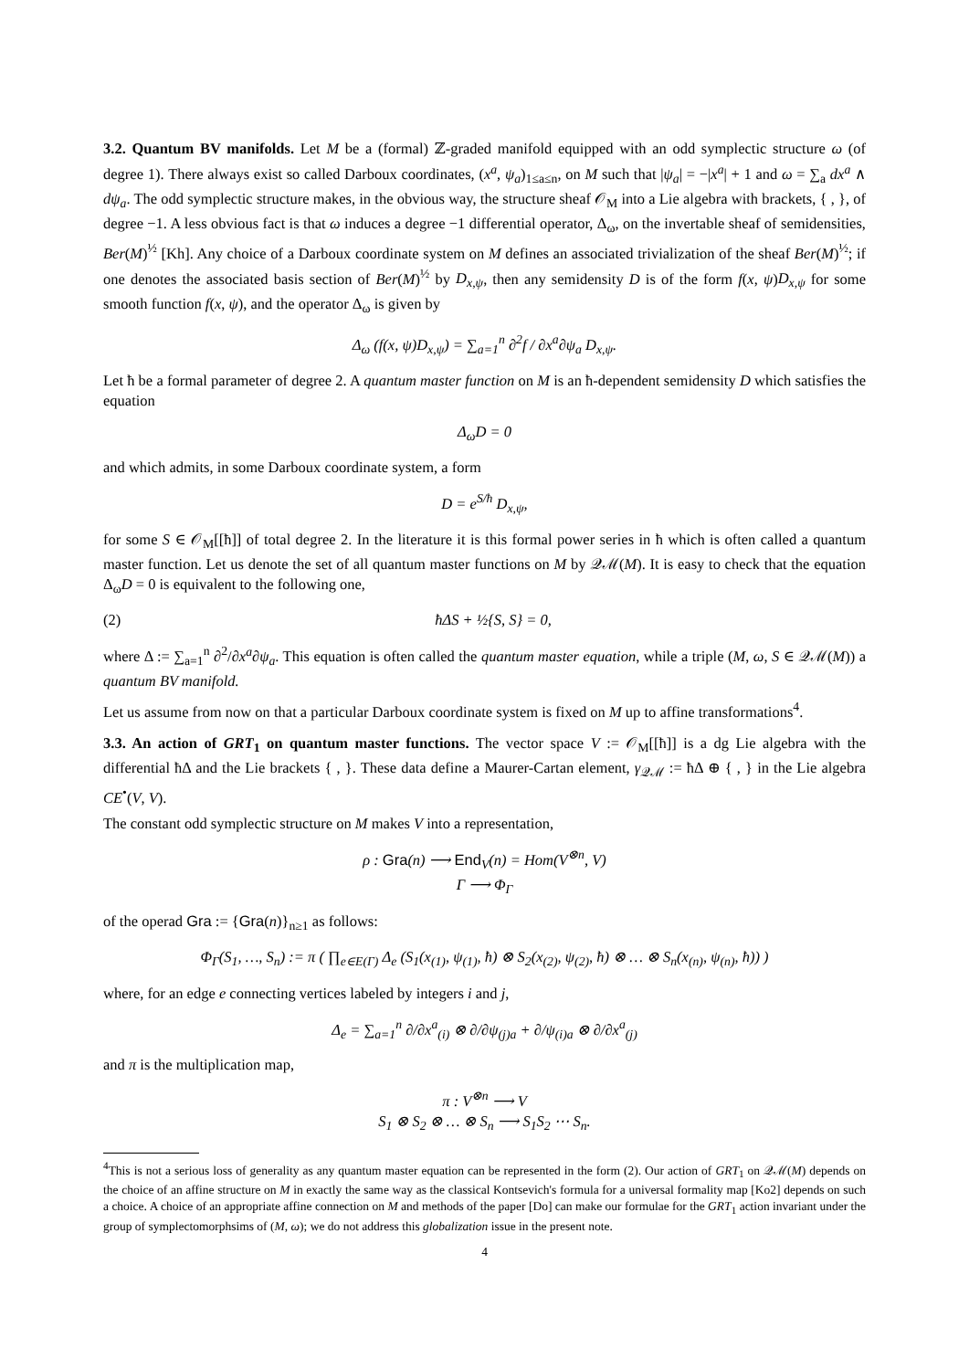3.2. Quantum BV manifolds. Let M be a (formal) ℤ-graded manifold equipped with an odd symplectic structure ω (of degree 1). There always exist so called Darboux coordinates, (x<sup>a</sup>, ψ<sub>a</sub>)<sub>1≤a≤n</sub>, on M such that |ψ<sub>a</sub>| = −|x<sup>a</sup>| + 1 and ω = ∑<sub>a</sub> dx<sup>a</sup> ∧ dψ<sub>a</sub>. The odd symplectic structure makes, in the obvious way, the structure sheaf 𝒪<sub>M</sub> into a Lie algebra with brackets, { , }, of degree −1. A less obvious fact is that ω induces a degree −1 differential operator, Δ<sub>ω</sub>, on the invertable sheaf of semidensities, Ber(M)<sup>½</sup> [Kh]. Any choice of a Darboux coordinate system on M defines an associated trivialization of the sheaf Ber(M)<sup>½</sup>; if one denotes the associated basis section of Ber(M)<sup>½</sup> by D<sub>x,ψ</sub>, then any semidensity D is of the form f(x, ψ)D<sub>x,ψ</sub> for some smooth function f(x, ψ), and the operator Δ<sub>ω</sub> is given by
Δ<sub>ω</sub> (f(x, ψ)D<sub>x,ψ</sub>) = ∑<sub>a=1</sub><sup>n</sup> ∂<sup>2</sup>f / ∂x<sup>a</sup>∂ψ<sub>a</sub> D<sub>x,ψ</sub>.
Let ħ be a formal parameter of degree 2. A quantum master function on M is an ħ-dependent semidensity D which satisfies the equation
Δ<sub>ω</sub>D = 0
and which admits, in some Darboux coordinate system, a form
D = e<sup>S/ħ</sup> D<sub>x,ψ</sub>,
for some S ∈ 𝒪<sub>M</sub>[[ħ]] of total degree 2. In the literature it is this formal power series in ħ which is often called a quantum master function. Let us denote the set of all quantum master functions on M by 𝒬ℳ(M). It is easy to check that the equation Δ<sub>ω</sub>D = 0 is equivalent to the following one,
(2) ħΔS + ½{S, S} = 0,
where Δ := ∑<sub>a=1</sub><sup>n</sup> ∂<sup>2</sup>/∂x<sup>a</sup>∂ψ<sub>a</sub>. This equation is often called the quantum master equation, while a triple (M, ω, S ∈ 𝒬ℳ(M)) a quantum BV manifold.
Let us assume from now on that a particular Darboux coordinate system is fixed on M up to affine transformations<sup>4</sup>.
3.3. An action of GRT<sub>1</sub> on quantum master functions. The vector space V := 𝒪<sub>M</sub>[[ħ]] is a dg Lie algebra with the differential ħΔ and the Lie brackets { , }. These data define a Maurer-Cartan element, γ<sub>𝒬ℳ</sub> := ħΔ ⊕ { , } in the Lie algebra CE<sup>•</sup>(V, V).
The constant odd symplectic structure on M makes V into a representation,
ρ : Gra(n) ⟶ End<sub>V</sub>(n) = Hom(V<sup>⊗n</sup>, V)
Γ ⟶ Φ<sub>Γ</sub>
of the operad Gra := {Gra(n)}<sub>n≥1</sub> as follows:
Φ<sub>Γ</sub>(S<sub>1</sub>, …, S<sub>n</sub>) := π ( ∏<sub>e∈E(Γ)</sub> Δ<sub>e</sub> (S<sub>1</sub>(x<sub>(1)</sub>, ψ<sub>(1)</sub>, ħ) ⊗ S<sub>2</sub>(x<sub>(2)</sub>, ψ<sub>(2)</sub>, ħ) ⊗ … ⊗ S<sub>n</sub>(x<sub>(n)</sub>, ψ<sub>(n)</sub>, ħ)) )
where, for an edge e connecting vertices labeled by integers i and j,
Δ<sub>e</sub> = ∑<sub>a=1</sub><sup>n</sup> ∂/∂x<sup>a</sup><sub>(i)</sub> ⊗ ∂/∂ψ<sub>(j)a</sub> + ∂/ψ<sub>(i)a</sub> ⊗ ∂/∂x<sup>a</sup><sub>(j)</sub>
and π is the multiplication map,
π : V<sup>⊗n</sup> ⟶ V
S<sub>1</sub> ⊗ S<sub>2</sub> ⊗ … ⊗ S<sub>n</sub> ⟶ S<sub>1</sub>S<sub>2</sub> ⋯ S<sub>n</sub>.
<sup>4</sup> This is not a serious loss of generality as any quantum master equation can be represented in the form (2). Our action of GRT<sub>1</sub> on 𝒬ℳ(M) depends on the choice of an affine structure on M in exactly the same way as the classical Kontsevich's formula for a universal formality map [Ko2] depends on such a choice. A choice of an appropriate affine connection on M and methods of the paper [Do] can make our formulae for the GRT<sub>1</sub> action invariant under the group of symplectomorphsims of (M, ω); we do not address this globalization issue in the present note.
4